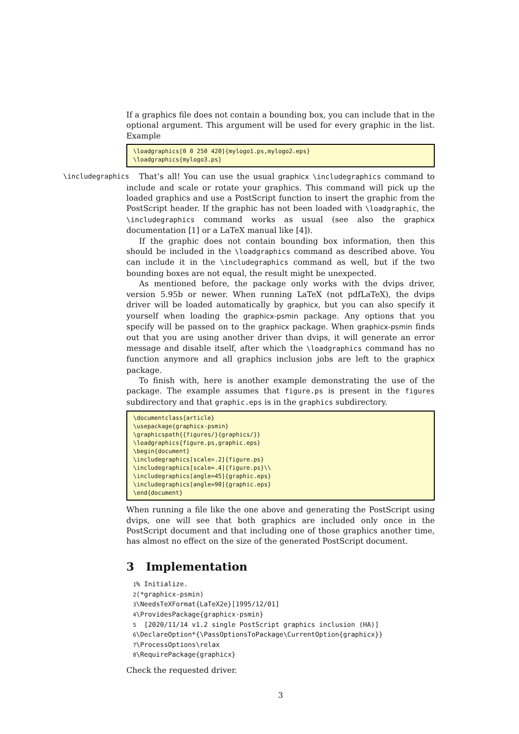If a graphics file does not contain a bounding box, you can include that in the optional argument. This argument will be used for every graphic in the list. Example
\loadgraphics[0 0 250 420]{mylogo1.ps,mylogo2.eps} \loadgraphics{mylogo3.ps}
\includegraphics That’s all! You can use the usual graphicx \includegraphics command to include and scale or rotate your graphics. This command will pick up the loaded graphics and use a PostScript function to insert the graphic from the PostScript header. If the graphic has not been loaded with \loadgraphic, the \includegraphics command works as usual (see also the graphicx documentation [1] or a LaTeX manual like [4]).
If the graphic does not contain bounding box information, then this should be included in the \loadgraphics command as described above. You can include it in the \includegraphics command as well, but if the two bounding boxes are not equal, the result might be unexpected.
As mentioned before, the package only works with the dvips driver, version 5.95b or newer. When running LaTeX (not pdfLaTeX), the dvips driver will be loaded automatically by graphicx, but you can also specify it yourself when loading the graphicx-psmin package. Any options that you specify will be passed on to the graphicx package. When graphicx-psmin finds out that you are using another driver than dvips, it will generate an error message and disable itself, after which the \loadgraphics command has no function anymore and all graphics inclusion jobs are left to the graphicx package.
To finish with, here is another example demonstrating the use of the package. The example assumes that figure.ps is present in the figures subdirectory and that graphic.eps is in the graphics subdirectory.
\documentclass{article} \usepackage{graphicx-psmin} \graphicspath{{figures/}{graphics/}} \loadgraphics{figure.ps,graphic.eps} \begin{document} \includegraphics[scale=.2]{figure.ps} \includegraphics[scale=.4]{figure.ps}\\ \includegraphics[angle=45]{graphic.eps} \includegraphics[angle=90]{graphic.eps} \end{document}
When running a file like the one above and generating the PostScript using dvips, one will see that both graphics are included only once in the PostScript document and that including one of those graphics another time, has almost no effect on the size of the generated PostScript document.
3 Implementation
1% Initialize. 2 ⟨*graphicx-psmin⟩ 3 \NeedsTeXFormat{LaTeX2e}[1995/12/01] 4 \ProvidesPackage{graphicx-psmin} 5 [2020/11/14 v1.2 single PostScript graphics inclusion (HA)] 6 \DeclareOption*{\PassOptionsToPackage\CurrentOption{graphicx}} 7 \ProcessOptions\relax 8 \RequirePackage{graphicx}
Check the requested driver.
3